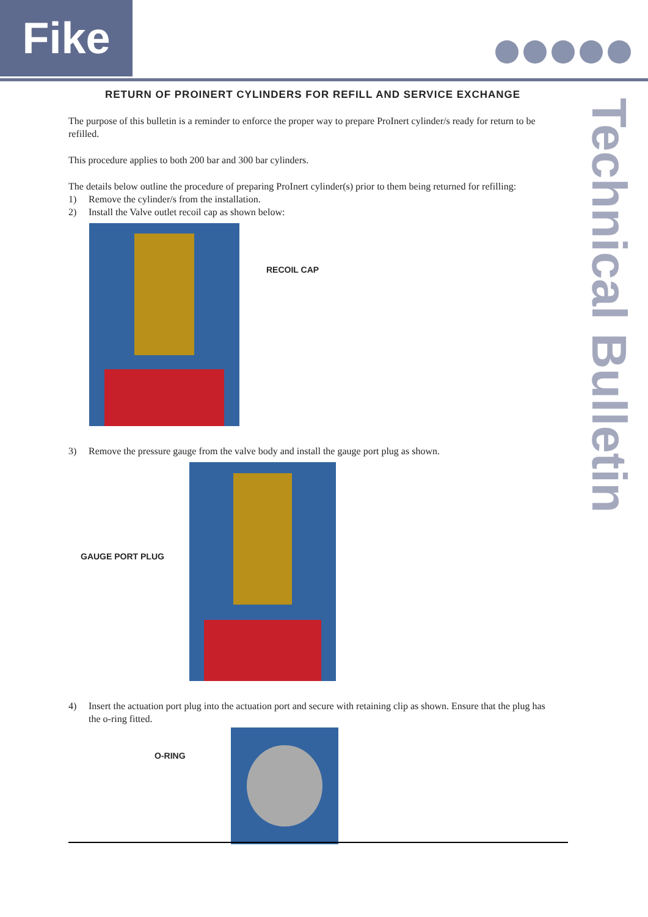Fike
Technical Bulletin
RETURN OF PROINERT CYLINDERS FOR REFILL AND SERVICE EXCHANGE
The purpose of this bulletin is a reminder to enforce the proper way to prepare ProInert cylinder/s ready for return to be refilled.
This procedure applies to both 200 bar and 300 bar cylinders.
The details below outline the procedure of preparing ProInert cylinder(s) prior to them being returned for refilling:
1) Remove the cylinder/s from the installation.
2) Install the Valve outlet recoil cap as shown below:
RECOIL CAP
3) Remove the pressure gauge from the valve body and install the gauge port plug as shown.
GAUGE PORT PLUG
4) Insert the actuation port plug into the actuation port and secure with retaining clip as shown. Ensure that the plug has the o-ring fitted.
O-RING